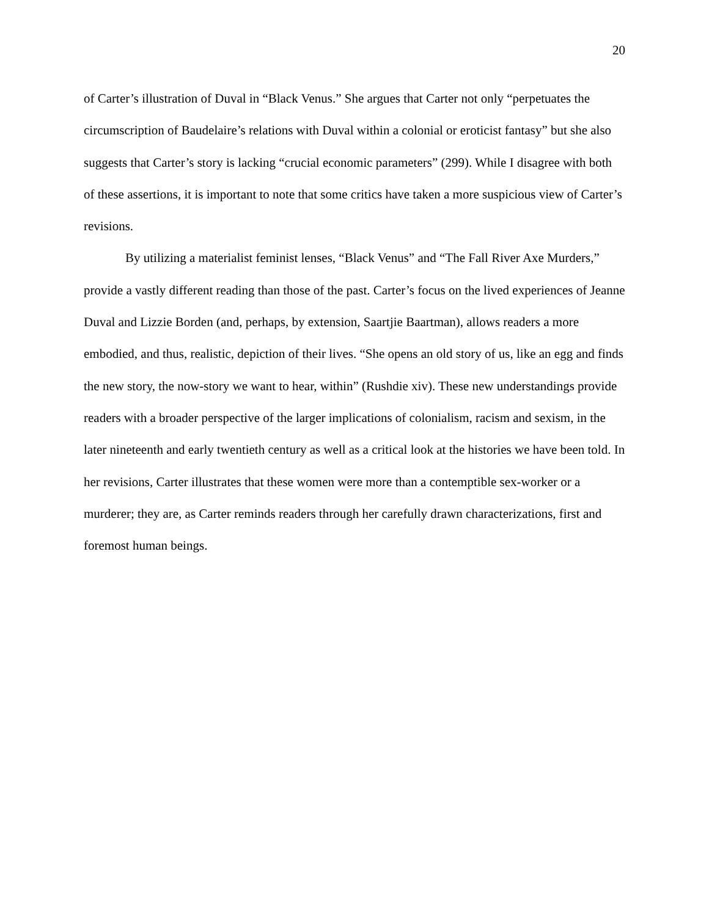20
of Carter’s illustration of Duval in “Black Venus.” She argues that Carter not only “perpetuates the circumscription of Baudelaire’s relations with Duval within a colonial or eroticist fantasy” but she also suggests that Carter’s story is lacking “crucial economic parameters” (299). While I disagree with both of these assertions, it is important to note that some critics have taken a more suspicious view of Carter’s revisions.
By utilizing a materialist feminist lenses, “Black Venus” and “The Fall River Axe Murders,” provide a vastly different reading than those of the past. Carter’s focus on the lived experiences of Jeanne Duval and Lizzie Borden (and, perhaps, by extension, Saartjie Baartman), allows readers a more embodied, and thus, realistic, depiction of their lives. “She opens an old story of us, like an egg and finds the new story, the now-story we want to hear, within” (Rushdie xiv). These new understandings provide readers with a broader perspective of the larger implications of colonialism, racism and sexism, in the later nineteenth and early twentieth century as well as a critical look at the histories we have been told. In her revisions, Carter illustrates that these women were more than a contemptible sex-worker or a murderer; they are, as Carter reminds readers through her carefully drawn characterizations, first and foremost human beings.